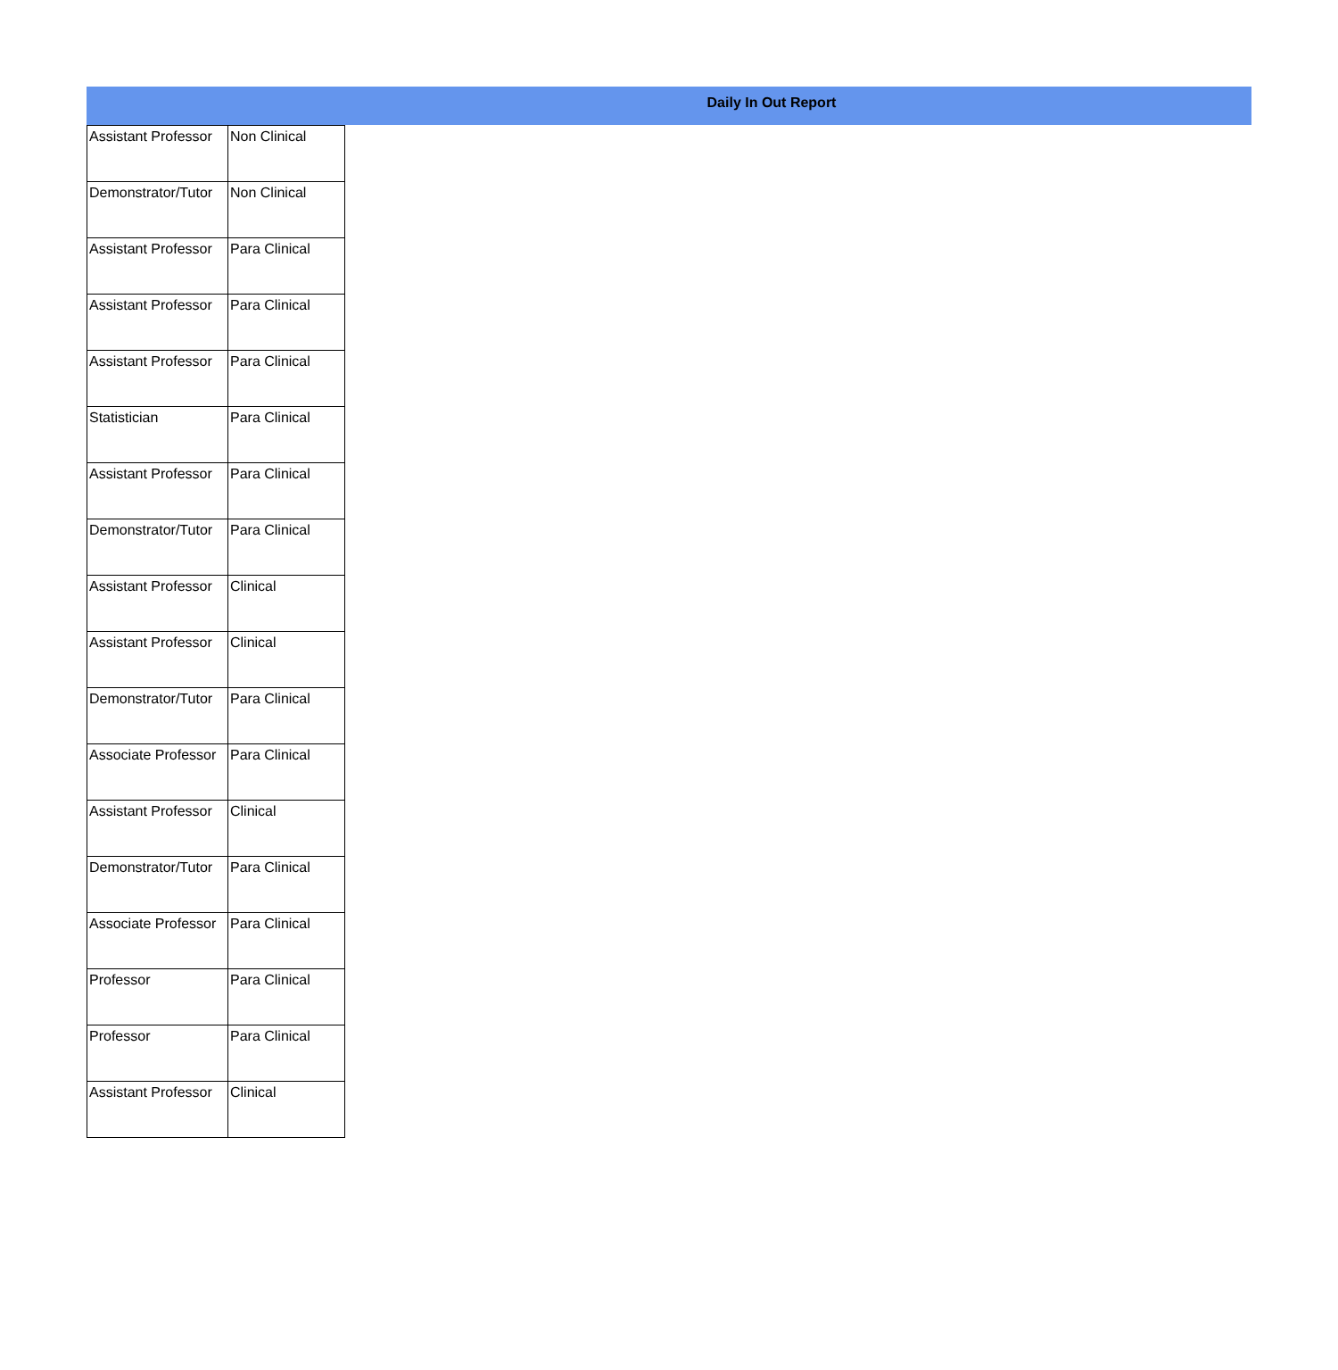Daily In Out Report
| Assistant Professor | Non Clinical |
| Demonstrator/Tutor | Non Clinical |
| Assistant Professor | Para Clinical |
| Assistant Professor | Para Clinical |
| Assistant Professor | Para Clinical |
| Statistician | Para Clinical |
| Assistant Professor | Para Clinical |
| Demonstrator/Tutor | Para Clinical |
| Assistant Professor | Clinical |
| Assistant Professor | Clinical |
| Demonstrator/Tutor | Para Clinical |
| Associate Professor | Para Clinical |
| Assistant Professor | Clinical |
| Demonstrator/Tutor | Para Clinical |
| Associate Professor | Para Clinical |
| Professor | Para Clinical |
| Professor | Para Clinical |
| Assistant Professor | Clinical |